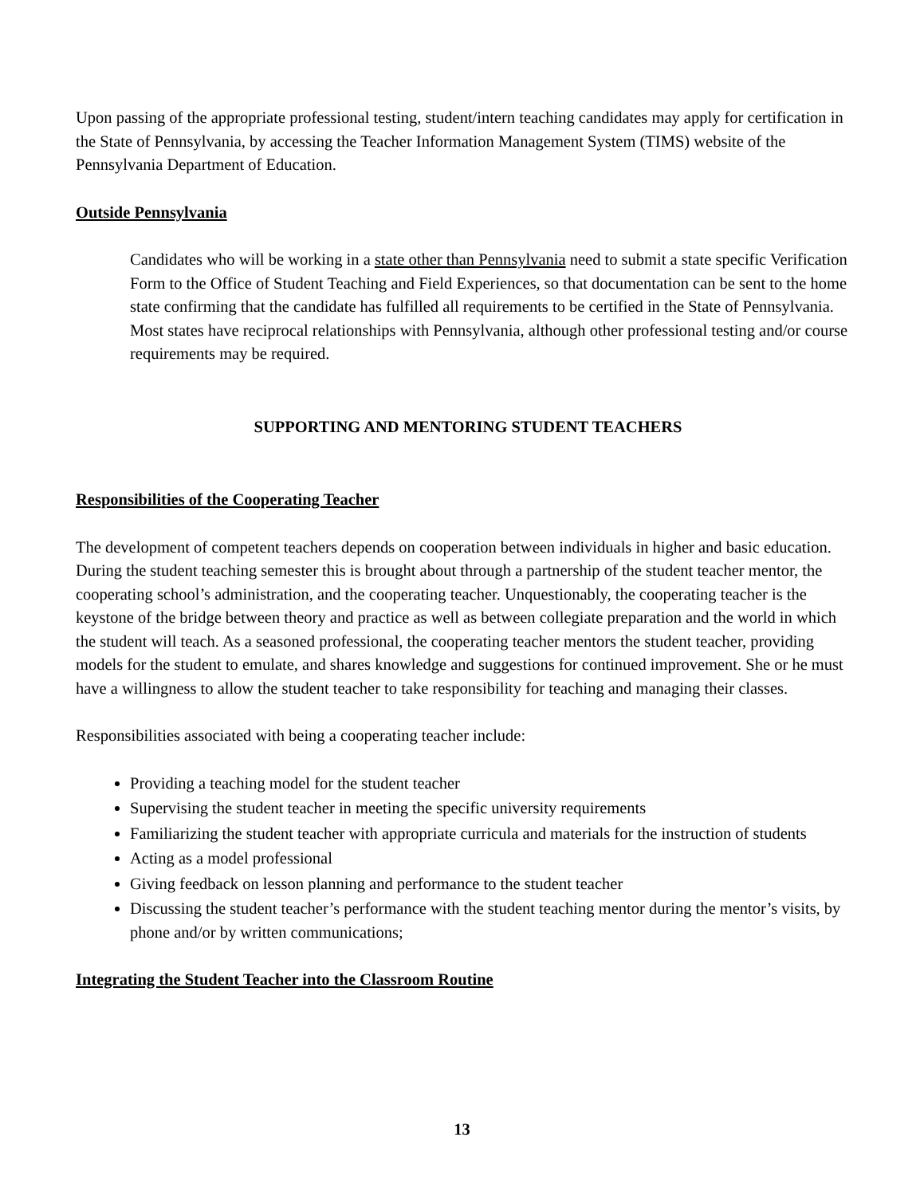Upon passing of the appropriate professional testing, student/intern teaching candidates may apply for certification in the State of Pennsylvania, by accessing the Teacher Information Management System (TIMS) website of the Pennsylvania Department of Education.
Outside Pennsylvania
Candidates who will be working in a state other than Pennsylvania need to submit a state specific Verification Form to the Office of Student Teaching and Field Experiences, so that documentation can be sent to the home state confirming that the candidate has fulfilled all requirements to be certified in the State of Pennsylvania. Most states have reciprocal relationships with Pennsylvania, although other professional testing and/or course requirements may be required.
SUPPORTING AND MENTORING STUDENT TEACHERS
Responsibilities of the Cooperating Teacher
The development of competent teachers depends on cooperation between individuals in higher and basic education. During the student teaching semester this is brought about through a partnership of the student teacher mentor, the cooperating school’s administration, and the cooperating teacher. Unquestionably, the cooperating teacher is the keystone of the bridge between theory and practice as well as between collegiate preparation and the world in which the student will teach. As a seasoned professional, the cooperating teacher mentors the student teacher, providing models for the student to emulate, and shares knowledge and suggestions for continued improvement. She or he must have a willingness to allow the student teacher to take responsibility for teaching and managing their classes.
Responsibilities associated with being a cooperating teacher include:
Providing a teaching model for the student teacher
Supervising the student teacher in meeting the specific university requirements
Familiarizing the student teacher with appropriate curricula and materials for the instruction of students
Acting as a model professional
Giving feedback on lesson planning and performance to the student teacher
Discussing the student teacher’s performance with the student teaching mentor during the mentor’s visits, by phone and/or by written communications;
Integrating the Student Teacher into the Classroom Routine
13